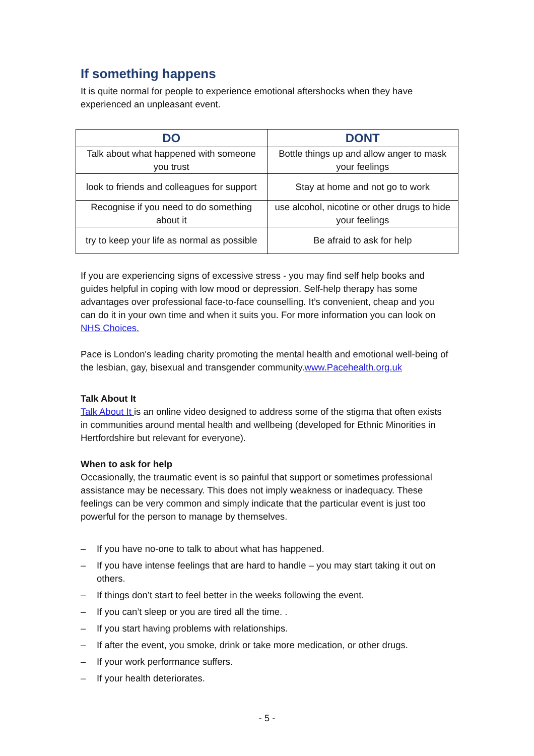If something happens
It is quite normal for people to experience emotional aftershocks when they have experienced an unpleasant event.
| DO | DONT |
| --- | --- |
| Talk about what happened with someone you trust | Bottle things up and allow anger to mask your feelings |
| look to friends and colleagues for support | Stay at home and not go to work |
| Recognise if you need to do something about it | use alcohol, nicotine or other drugs to hide your feelings |
| try to keep your life as normal as possible | Be afraid to ask for help |
If you are experiencing signs of excessive stress - you may find self help books and guides helpful in coping with low mood or depression. Self-help therapy has some advantages over professional face-to-face counselling. It’s convenient, cheap and you can do it in your own time and when it suits you. For more information you can look on NHS Choices.
Pace is London's leading charity promoting the mental health and emotional well-being of the lesbian, gay, bisexual and transgender community.www.Pacehealth.org.uk
Talk About It
Talk About It is an online video designed to address some of the stigma that often exists in communities around mental health and wellbeing (developed for Ethnic Minorities in Hertfordshire but relevant for everyone).
When to ask for help
Occasionally, the traumatic event is so painful that support or sometimes professional assistance may be necessary. This does not imply weakness or inadequacy. These feelings can be very common and simply indicate that the particular event is just too powerful for the person to manage by themselves.
– If you have no-one to talk to about what has happened.
– If you have intense feelings that are hard to handle – you may start taking it out on others.
– If things don’t start to feel better in the weeks following the event.
– If you can’t sleep or you are tired all the time. .
– If you start having problems with relationships.
– If after the event, you smoke, drink or take more medication, or other drugs.
– If your work performance suffers.
– If your health deteriorates.
- 5 -